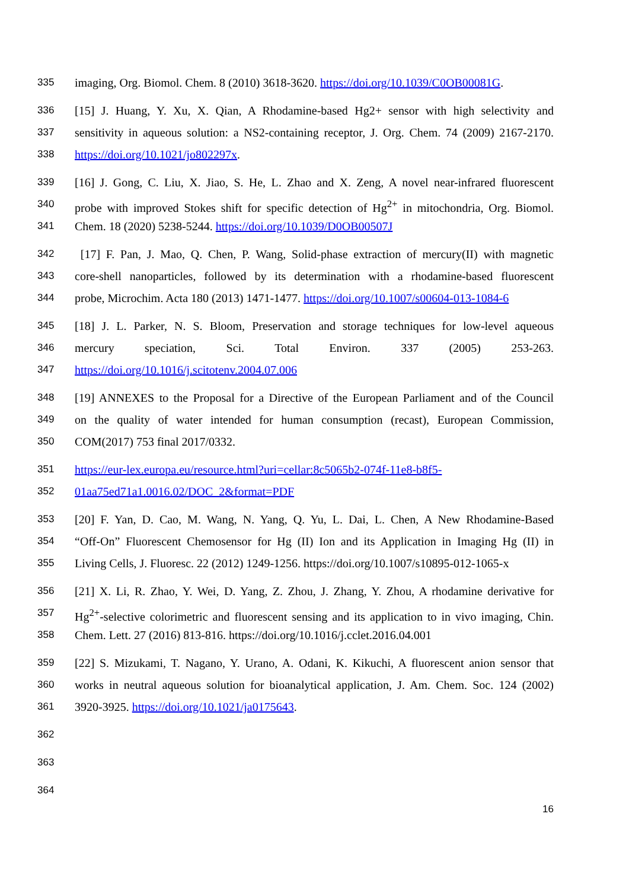335 imaging, Org. Biomol. Chem. 8 (2010) 3618-3620. https://doi.org/10.1039/C0OB00081G.
336 [15] J. Huang, Y. Xu, X. Qian, A Rhodamine-based Hg2+ sensor with high selectivity and
337 sensitivity in aqueous solution: a NS2-containing receptor, J. Org. Chem. 74 (2009) 2167-2170.
338 https://doi.org/10.1021/jo802297x.
339 [16] J. Gong, C. Liu, X. Jiao, S. He, L. Zhao and X. Zeng, A novel near-infrared fluorescent
340 probe with improved Stokes shift for specific detection of Hg<sup>2+</sup> in mitochondria, Org. Biomol.
341 Chem. 18 (2020) 5238-5244. https://doi.org/10.1039/D0OB00507J
342 [17] F. Pan, J. Mao, Q. Chen, P. Wang, Solid-phase extraction of mercury(II) with magnetic
343 core-shell nanoparticles, followed by its determination with a rhodamine-based fluorescent
344 probe, Microchim. Acta 180 (2013) 1471-1477. https://doi.org/10.1007/s00604-013-1084-6
345 [18] J. L. Parker, N. S. Bloom, Preservation and storage techniques for low-level aqueous
346 mercury speciation, Sci. Total Environ. 337 (2005) 253-263.
347 https://doi.org/10.1016/j.scitotenv.2004.07.006
348 [19] ANNEXES to the Proposal for a Directive of the European Parliament and of the Council
349 on the quality of water intended for human consumption (recast), European Commission,
350 COM(2017) 753 final 2017/0332.
351 https://eur-lex.europa.eu/resource.html?uri=cellar:8c5065b2-074f-11e8-b8f5-
352 01aa75ed71a1.0016.02/DOC_2&format=PDF
353 [20] F. Yan, D. Cao, M. Wang, N. Yang, Q. Yu, L. Dai, L. Chen, A New Rhodamine-Based
354 “Off-On” Fluorescent Chemosensor for Hg (II) Ion and its Application in Imaging Hg (II) in
355 Living Cells, J. Fluoresc. 22 (2012) 1249-1256. https://doi.org/10.1007/s10895-012-1065-x
356 [21] X. Li, R. Zhao, Y. Wei, D. Yang, Z. Zhou, J. Zhang, Y. Zhou, A rhodamine derivative for
357 Hg<sup>2+</sup>-selective colorimetric and fluorescent sensing and its application to in vivo imaging, Chin.
358 Chem. Lett. 27 (2016) 813-816. https://doi.org/10.1016/j.cclet.2016.04.001
359 [22] S. Mizukami, T. Nagano, Y. Urano, A. Odani, K. Kikuchi, A fluorescent anion sensor that
360 works in neutral aqueous solution for bioanalytical application, J. Am. Chem. Soc. 124 (2002)
361 3920-3925. https://doi.org/10.1021/ja0175643.
362
363
364
16